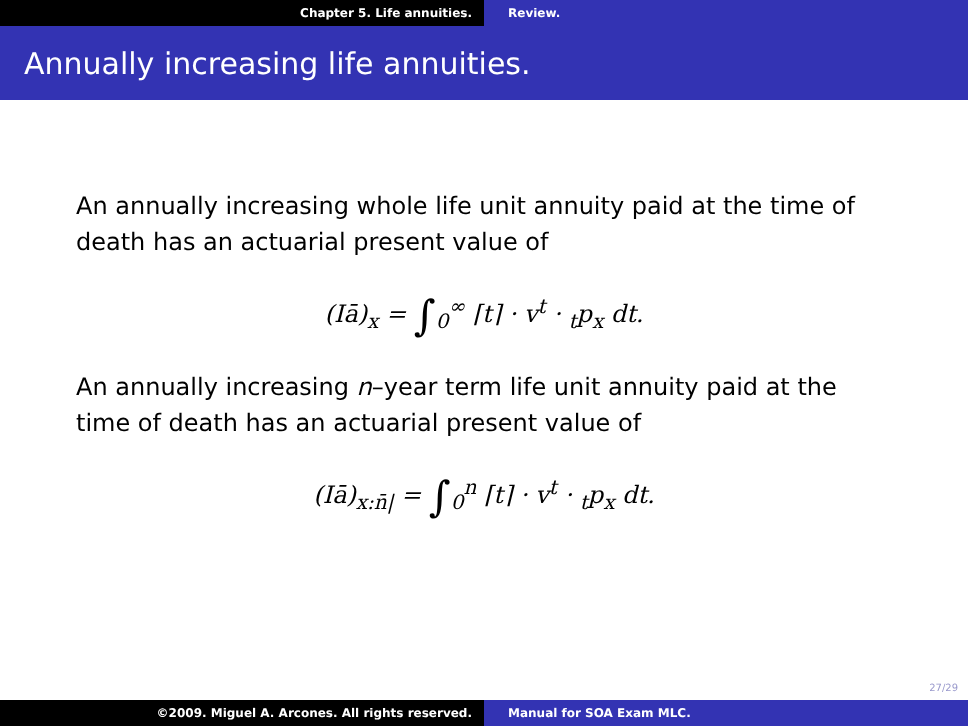Chapter 5. Life annuities. Review.
Annually increasing life annuities.
An annually increasing whole life unit annuity paid at the time of death has an actuarial present value of
(Iā)<sub>x</sub> = ∫<sub>0</sub><sup>∞</sup> ⌈t⌉ · v<sup>t</sup> · <sub>t</sub>p<sub>x</sub> dt.
An annually increasing n–year term life unit annuity paid at the time of death has an actuarial present value of
(Iā)<sub>x:n̄|</sub> = ∫<sub>0</sub><sup>n</sup> ⌈t⌉ · v<sup>t</sup> · <sub>t</sub>p<sub>x</sub> dt.
27/29
©2009. Miguel A. Arcones. All rights reserved. Manual for SOA Exam MLC.